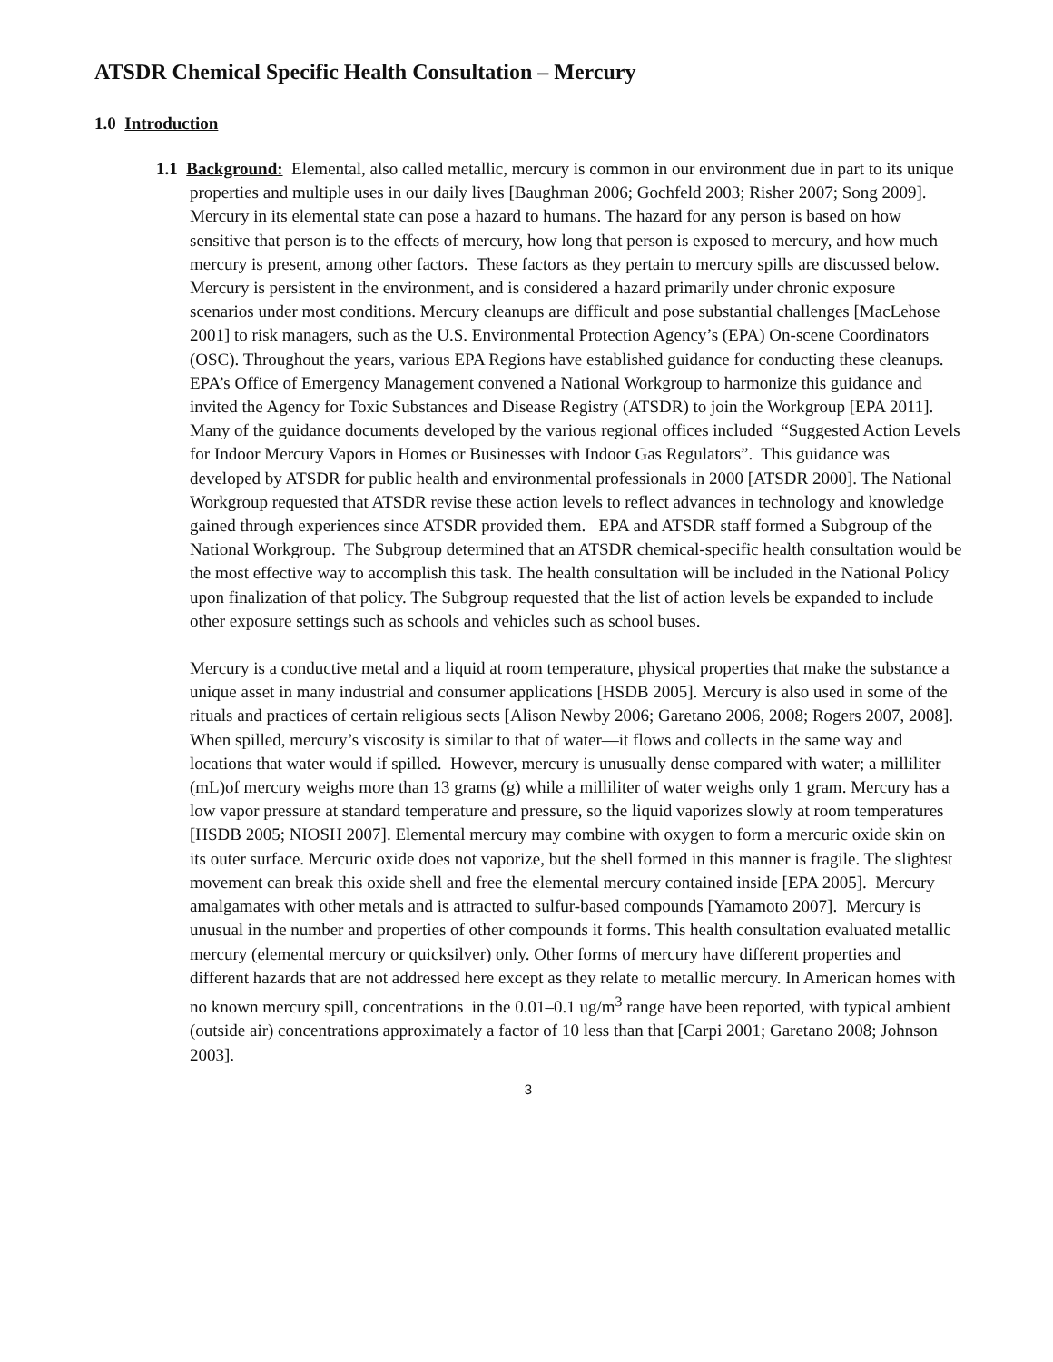ATSDR Chemical Specific Health Consultation – Mercury
1.0 Introduction
1.1 Background: Elemental, also called metallic, mercury is common in our environment due in part to its unique properties and multiple uses in our daily lives [Baughman 2006; Gochfeld 2003; Risher 2007; Song 2009]. Mercury in its elemental state can pose a hazard to humans. The hazard for any person is based on how sensitive that person is to the effects of mercury, how long that person is exposed to mercury, and how much mercury is present, among other factors. These factors as they pertain to mercury spills are discussed below. Mercury is persistent in the environment, and is considered a hazard primarily under chronic exposure scenarios under most conditions. Mercury cleanups are difficult and pose substantial challenges [MacLehose 2001] to risk managers, such as the U.S. Environmental Protection Agency’s (EPA) On-scene Coordinators (OSC). Throughout the years, various EPA Regions have established guidance for conducting these cleanups. EPA’s Office of Emergency Management convened a National Workgroup to harmonize this guidance and invited the Agency for Toxic Substances and Disease Registry (ATSDR) to join the Workgroup [EPA 2011]. Many of the guidance documents developed by the various regional offices included “Suggested Action Levels for Indoor Mercury Vapors in Homes or Businesses with Indoor Gas Regulators”. This guidance was developed by ATSDR for public health and environmental professionals in 2000 [ATSDR 2000]. The National Workgroup requested that ATSDR revise these action levels to reflect advances in technology and knowledge gained through experiences since ATSDR provided them. EPA and ATSDR staff formed a Subgroup of the National Workgroup. The Subgroup determined that an ATSDR chemical-specific health consultation would be the most effective way to accomplish this task. The health consultation will be included in the National Policy upon finalization of that policy. The Subgroup requested that the list of action levels be expanded to include other exposure settings such as schools and vehicles such as school buses.
Mercury is a conductive metal and a liquid at room temperature, physical properties that make the substance a unique asset in many industrial and consumer applications [HSDB 2005]. Mercury is also used in some of the rituals and practices of certain religious sects [Alison Newby 2006; Garetano 2006, 2008; Rogers 2007, 2008]. When spilled, mercury’s viscosity is similar to that of water—it flows and collects in the same way and locations that water would if spilled. However, mercury is unusually dense compared with water; a milliliter (mL)of mercury weighs more than 13 grams (g) while a milliliter of water weighs only 1 gram. Mercury has a low vapor pressure at standard temperature and pressure, so the liquid vaporizes slowly at room temperatures [HSDB 2005; NIOSH 2007]. Elemental mercury may combine with oxygen to form a mercuric oxide skin on its outer surface. Mercuric oxide does not vaporize, but the shell formed in this manner is fragile. The slightest movement can break this oxide shell and free the elemental mercury contained inside [EPA 2005]. Mercury amalgamates with other metals and is attracted to sulfur-based compounds [Yamamoto 2007]. Mercury is unusual in the number and properties of other compounds it forms. This health consultation evaluated metallic mercury (elemental mercury or quicksilver) only. Other forms of mercury have different properties and different hazards that are not addressed here except as they relate to metallic mercury. In American homes with no known mercury spill, concentrations in the 0.01–0.1 ug/m<sup>3</sup> range have been reported, with typical ambient (outside air) concentrations approximately a factor of 10 less than that [Carpi 2001; Garetano 2008; Johnson 2003].
3